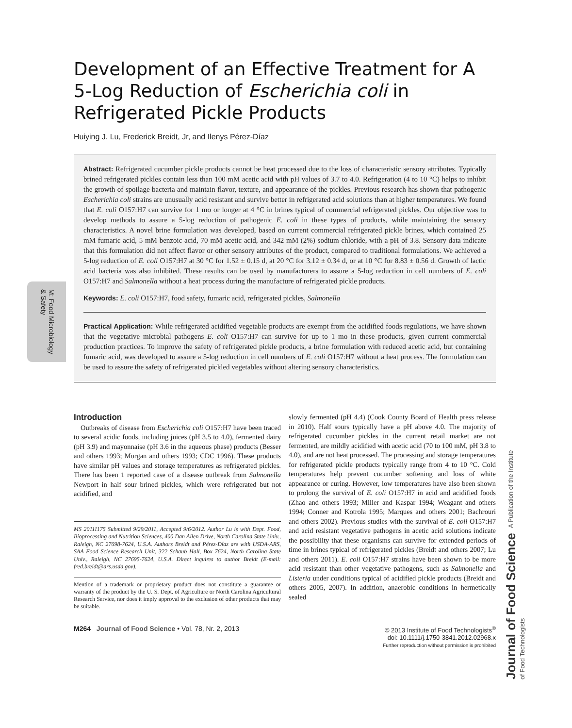M: Food Microbiology & Safety
Development of an Effective Treatment for A 5-Log Reduction of Escherichia coli in Refrigerated Pickle Products
Huiying J. Lu, Frederick Breidt, Jr, and Ilenys Pérez-Díaz
Abstract: Refrigerated cucumber pickle products cannot be heat processed due to the loss of characteristic sensory attributes. Typically brined refrigerated pickles contain less than 100 mM acetic acid with pH values of 3.7 to 4.0. Refrigeration (4 to 10 °C) helps to inhibit the growth of spoilage bacteria and maintain flavor, texture, and appearance of the pickles. Previous research has shown that pathogenic Escherichia coli strains are unusually acid resistant and survive better in refrigerated acid solutions than at higher temperatures. We found that E. coli O157:H7 can survive for 1 mo or longer at 4 °C in brines typical of commercial refrigerated pickles. Our objective was to develop methods to assure a 5-log reduction of pathogenic E. coli in these types of products, while maintaining the sensory characteristics. A novel brine formulation was developed, based on current commercial refrigerated pickle brines, which contained 25 mM fumaric acid, 5 mM benzoic acid, 70 mM acetic acid, and 342 mM (2%) sodium chloride, with a pH of 3.8. Sensory data indicate that this formulation did not affect flavor or other sensory attributes of the product, compared to traditional formulations. We achieved a 5-log reduction of E. coli O157:H7 at 30 °C for 1.52 ± 0.15 d, at 20 °C for 3.12 ± 0.34 d, or at 10 °C for 8.83 ± 0.56 d. Growth of lactic acid bacteria was also inhibited. These results can be used by manufacturers to assure a 5-log reduction in cell numbers of E. coli O157:H7 and Salmonella without a heat process during the manufacture of refrigerated pickle products.
Keywords: E. coli O157:H7, food safety, fumaric acid, refrigerated pickles, Salmonella
Practical Application: While refrigerated acidified vegetable products are exempt from the acidified foods regulations, we have shown that the vegetative microbial pathogens E. coli O157:H7 can survive for up to 1 mo in these products, given current commercial production practices. To improve the safety of refrigerated pickle products, a brine formulation with reduced acetic acid, but containing fumaric acid, was developed to assure a 5-log reduction in cell numbers of E. coli O157:H7 without a heat process. The formulation can be used to assure the safety of refrigerated pickled vegetables without altering sensory characteristics.
Introduction
Outbreaks of disease from Escherichia coli O157:H7 have been traced to several acidic foods, including juices (pH 3.5 to 4.0), fermented dairy (pH 3.9) and mayonnaise (pH 3.6 in the aqueous phase) products (Besser and others 1993; Morgan and others 1993; CDC 1996). These products have similar pH values and storage temperatures as refrigerated pickles. There has been 1 reported case of a disease outbreak from Salmonella Newport in half sour brined pickles, which were refrigerated but not acidified, and
MS 20111175 Submitted 9/29/2011, Accepted 9/6/2012. Author Lu is with Dept. Food, Bioprocessing and Nutrition Sciences, 400 Dan Allen Drive, North Carolina State Univ., Raleigh, NC 27698-7624, U.S.A. Authors Breidt and Pérez-Díaz are with USDA-ARS, SAA Food Science Research Unit, 322 Schaub Hall, Box 7624, North Carolina State Univ., Raleigh, NC 27695-7624, U.S.A. Direct inquires to author Breidt (E-mail: fred.breidt@ars.usda.gov).
Mention of a trademark or proprietary product does not constitute a guarantee or warranty of the product by the U. S. Dept. of Agriculture or North Carolina Agricultural Research Service, nor does it imply approval to the exclusion of other products that may be suitable.
slowly fermented (pH 4.4) (Cook County Board of Health press release in 2010). Half sours typically have a pH above 4.0. The majority of refrigerated cucumber pickles in the current retail market are not fermented, are mildly acidified with acetic acid (70 to 100 mM, pH 3.8 to 4.0), and are not heat processed. The processing and storage temperatures for refrigerated pickle products typically range from 4 to 10 °C. Cold temperatures help prevent cucumber softening and loss of white appearance or curing. However, low temperatures have also been shown to prolong the survival of E. coli O157:H7 in acid and acidified foods (Zhao and others 1993; Miller and Kaspar 1994; Weagant and others 1994; Conner and Kotrola 1995; Marques and others 2001; Bachrouri and others 2002). Previous studies with the survival of E. coli O157:H7 and acid resistant vegetative pathogens in acetic acid solutions indicate the possibility that these organisms can survive for extended periods of time in brines typical of refrigerated pickles (Breidt and others 2007; Lu and others 2011). E. coli O157:H7 strains have been shown to be more acid resistant than other vegetative pathogens, such as Salmonella and Listeria under conditions typical of acidified pickle products (Breidt and others 2005, 2007). In addition, anaerobic conditions in hermetically sealed
M264 Journal of Food Science • Vol. 78, Nr. 2, 2013
© 2013 Institute of Food Technologists<sup>®</sup>
doi: 10.1111/j.1750-3841.2012.02968.x
Further reproduction without permission is prohibited
Journal of Food Science A Publication of the Institute of Food Technologists